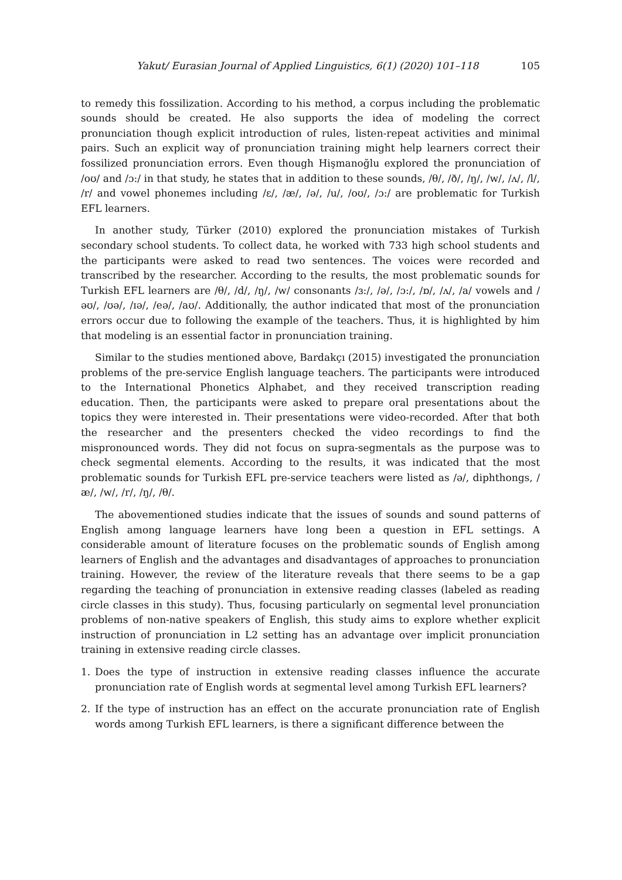Yakut/ Eurasian Journal of Applied Linguistics, 6(1) (2020) 101–118 105
to remedy this fossilization. According to his method, a corpus including the problematic sounds should be created. He also supports the idea of modeling the correct pronunciation though explicit introduction of rules, listen-repeat activities and minimal pairs. Such an explicit way of pronunciation training might help learners correct their fossilized pronunciation errors. Even though Hişmanoğlu explored the pronunciation of /oʊ/ and /ɔ:/ in that study, he states that in addition to these sounds, /θ/, /ð/, /ŋ/, /w/, /ʌ/, /l/, /r/ and vowel phonemes including /ɛ/, /æ/, /ə/, /u/, /oʊ/, /ɔ:/ are problematic for Turkish EFL learners.
In another study, Türker (2010) explored the pronunciation mistakes of Turkish secondary school students. To collect data, he worked with 733 high school students and the participants were asked to read two sentences. The voices were recorded and transcribed by the researcher. According to the results, the most problematic sounds for Turkish EFL learners are /θ/, /d/, /ŋ/, /w/ consonants /ɜ:/, /ə/, /ɔ:/, /ɒ/, /ʌ/, /a/ vowels and /əʊ/, /ʊə/, /ɪə/, /eə/, /aʊ/. Additionally, the author indicated that most of the pronunciation errors occur due to following the example of the teachers. Thus, it is highlighted by him that modeling is an essential factor in pronunciation training.
Similar to the studies mentioned above, Bardakçı (2015) investigated the pronunciation problems of the pre-service English language teachers. The participants were introduced to the International Phonetics Alphabet, and they received transcription reading education. Then, the participants were asked to prepare oral presentations about the topics they were interested in. Their presentations were video-recorded. After that both the researcher and the presenters checked the video recordings to find the mispronounced words. They did not focus on supra-segmentals as the purpose was to check segmental elements. According to the results, it was indicated that the most problematic sounds for Turkish EFL pre-service teachers were listed as /ə/, diphthongs, /æ/, /w/, /r/, /ŋ/, /θ/.
The abovementioned studies indicate that the issues of sounds and sound patterns of English among language learners have long been a question in EFL settings. A considerable amount of literature focuses on the problematic sounds of English among learners of English and the advantages and disadvantages of approaches to pronunciation training. However, the review of the literature reveals that there seems to be a gap regarding the teaching of pronunciation in extensive reading classes (labeled as reading circle classes in this study). Thus, focusing particularly on segmental level pronunciation problems of non-native speakers of English, this study aims to explore whether explicit instruction of pronunciation in L2 setting has an advantage over implicit pronunciation training in extensive reading circle classes.
1. Does the type of instruction in extensive reading classes influence the accurate pronunciation rate of English words at segmental level among Turkish EFL learners?
2. If the type of instruction has an effect on the accurate pronunciation rate of English words among Turkish EFL learners, is there a significant difference between the